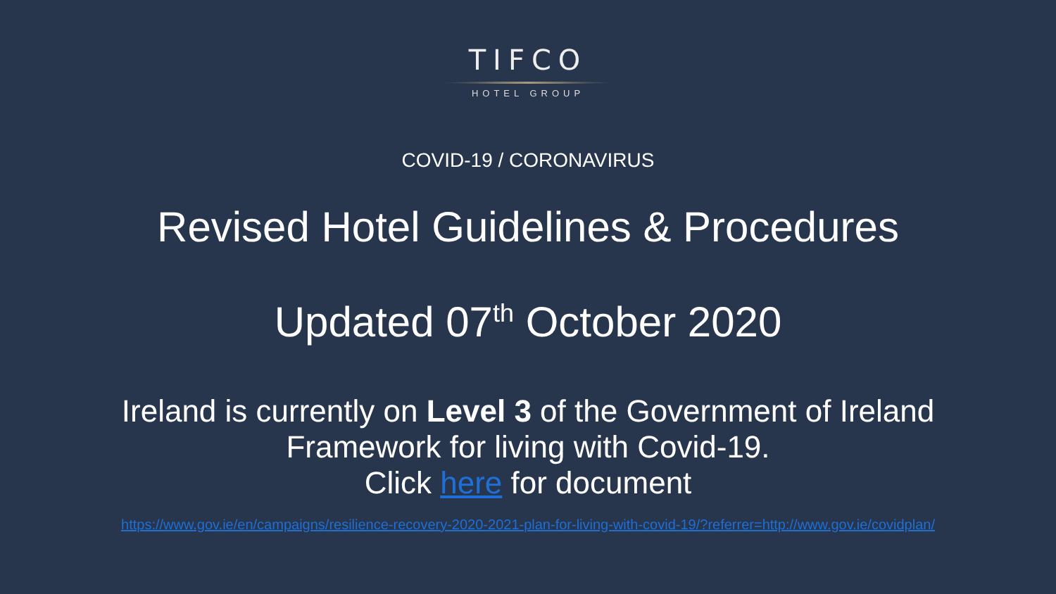TIFCO
HOTEL GROUP
COVID-19 / CORONAVIRUS
Revised Hotel Guidelines & Procedures
Updated 07<sup>th</sup> October 2020
Ireland is currently on Level 3 of the Government of Ireland
Framework for living with Covid-19.
Click here for document
https://www.gov.ie/en/campaigns/resilience-recovery-2020-2021-plan-for-living-with-covid-19/?referrer=http://www.gov.ie/covidplan/